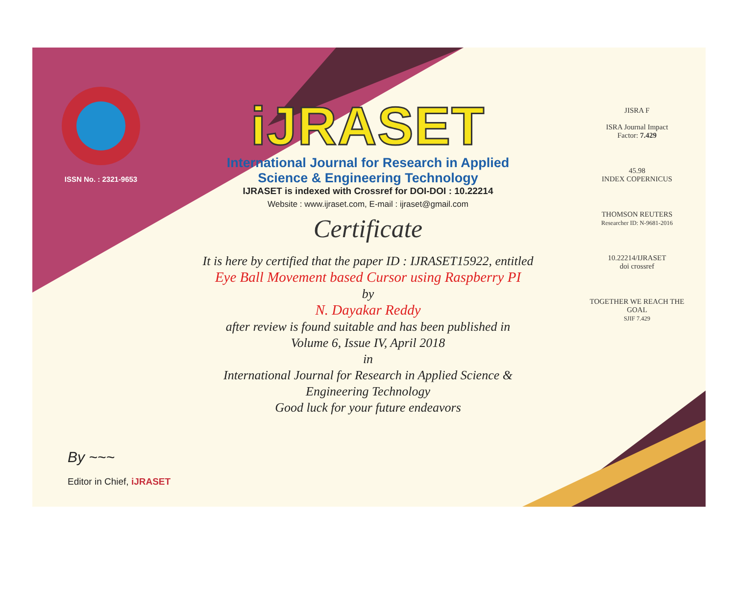ISSN No. : 2321-9653
iJRASET
International Journal for Research in Applied
Science & Engineering Technology
IJRASET is indexed with Crossref for DOI-DOI : 10.22214
Website : www.ijraset.com, E-mail : ijraset@gmail.com
Certificate
It is here by certified that the paper ID : IJRASET15922, entitled
Eye Ball Movement based Cursor using Raspberry PI
by
N. Dayakar Reddy
after review is found suitable and has been published in
Volume 6, Issue IV, April 2018
in
International Journal for Research in Applied Science &
Engineering Technology
Good luck for your future endeavors
JISRA F
ISRA Journal Impact
Factor: 7.429
45.98
INDEX COPERNICUS
THOMSON REUTERS
Researcher ID: N-9681-2016
10.22214/IJRASET
doi crossref
TOGETHER WE REACH THE GOAL
SJIF 7.429
By ~~~
Editor in Chief, iJRASET